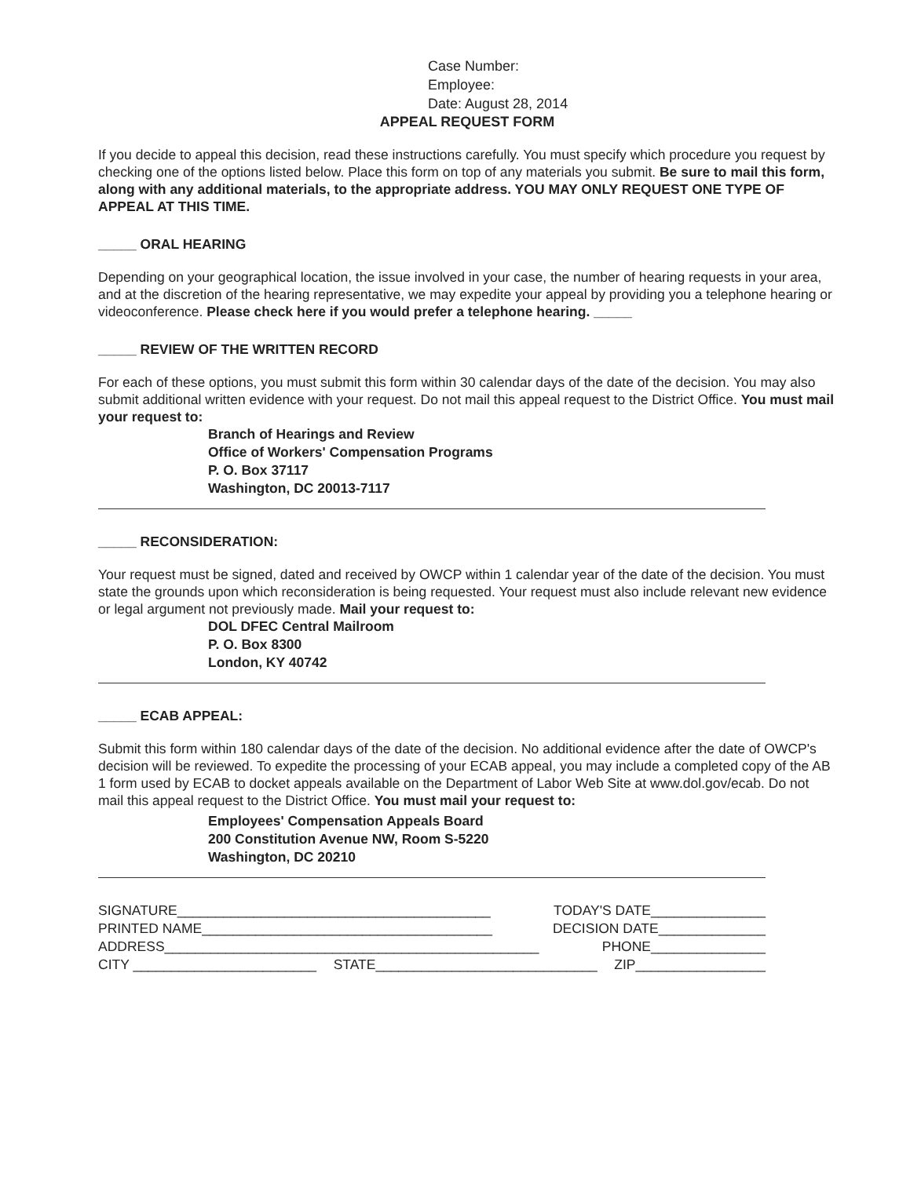Case Number:
Employee:
Date: August 28, 2014
APPEAL REQUEST FORM
If you decide to appeal this decision, read these instructions carefully. You must specify which procedure you request by checking one of the options listed below. Place this form on top of any materials you submit. Be sure to mail this form, along with any additional materials, to the appropriate address. YOU MAY ONLY REQUEST ONE TYPE OF APPEAL AT THIS TIME.
_____ ORAL HEARING
Depending on your geographical location, the issue involved in your case, the number of hearing requests in your area, and at the discretion of the hearing representative, we may expedite your appeal by providing you a telephone hearing or videoconference. Please check here if you would prefer a telephone hearing. _____
_____ REVIEW OF THE WRITTEN RECORD
For each of these options, you must submit this form within 30 calendar days of the date of the decision. You may also submit additional written evidence with your request. Do not mail this appeal request to the District Office. You must mail your request to:
Branch of Hearings and Review
Office of Workers' Compensation Programs
P. O. Box 37117
Washington, DC 20013-7117
_____ RECONSIDERATION:
Your request must be signed, dated and received by OWCP within 1 calendar year of the date of the decision. You must state the grounds upon which reconsideration is being requested. Your request must also include relevant new evidence or legal argument not previously made. Mail your request to:
DOL DFEC Central Mailroom
P. O. Box 8300
London, KY 40742
_____ ECAB APPEAL:
Submit this form within 180 calendar days of the date of the decision. No additional evidence after the date of OWCP's decision will be reviewed. To expedite the processing of your ECAB appeal, you may include a completed copy of the AB 1 form used by ECAB to docket appeals available on the Department of Labor Web Site at www.dol.gov/ecab. Do not mail this appeal request to the District Office. You must mail your request to:
Employees' Compensation Appeals Board
200 Constitution Avenue NW, Room S-5220
Washington, DC 20210
SIGNATURE_________________________________________ TODAY'S DATE_______________
PRINTED NAME______________________________________ DECISION DATE______________
ADDRESS_________________________________________________ PHONE_______________
CITY ________________________ STATE_____________________________ ZIP_________________